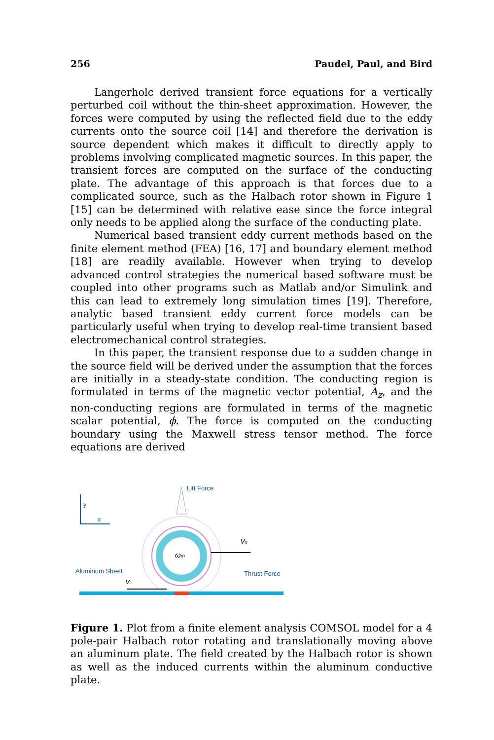256 Paudel, Paul, and Bird
Langerholc derived transient force equations for a vertically perturbed coil without the thin-sheet approximation. However, the forces were computed by using the reflected field due to the eddy currents onto the source coil [14] and therefore the derivation is source dependent which makes it difficult to directly apply to problems involving complicated magnetic sources. In this paper, the transient forces are computed on the surface of the conducting plate. The advantage of this approach is that forces due to a complicated source, such as the Halbach rotor shown in Figure 1 [15] can be determined with relative ease since the force integral only needs to be applied along the surface of the conducting plate.
Numerical based transient eddy current methods based on the finite element method (FEA) [16, 17] and boundary element method [18] are readily available. However when trying to develop advanced control strategies the numerical based software must be coupled into other programs such as Matlab and/or Simulink and this can lead to extremely long simulation times [19]. Therefore, analytic based transient eddy current force models can be particularly useful when trying to develop real-time transient based electromechanical control strategies.
In this paper, the transient response due to a sudden change in the source field will be derived under the assumption that the forces are initially in a steady-state condition. The conducting region is formulated in terms of the magnetic vector potential, A<sub>z</sub>, and the non-conducting regions are formulated in terms of the magnetic scalar potential, ϕ. The force is computed on the conducting boundary using the Maxwell stress tensor method. The force equations are derived
y
x
Lift Force
ωm
vx
Aluminum Sheet
Thrust Force
vc
Figure 1. Plot from a finite element analysis COMSOL model for a 4 pole-pair Halbach rotor rotating and translationally moving above an aluminum plate. The field created by the Halbach rotor is shown as well as the induced currents within the aluminum conductive plate.